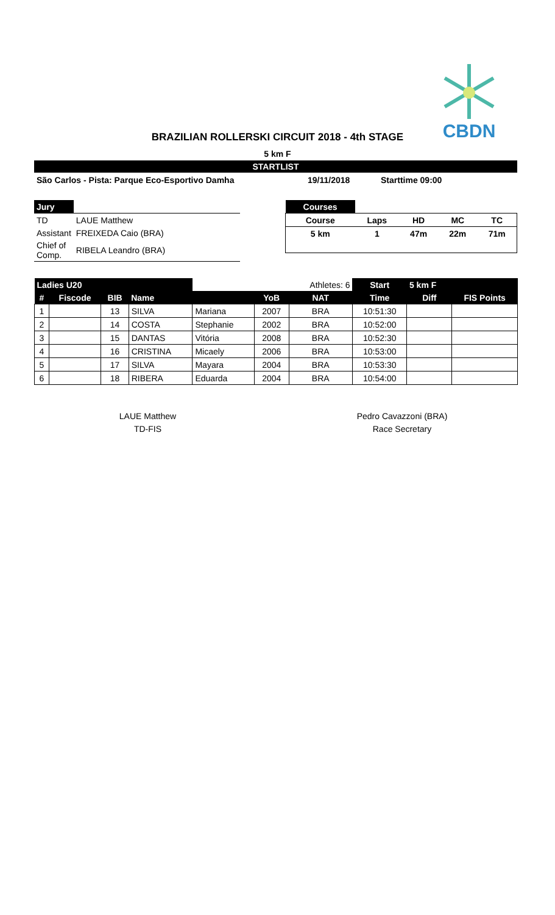CBDN
BRAZILIAN ROLLERSKI CIRCUIT 2018 - 4th STAGE
5 km F
STARTLIST
São Carlos - Pista: Parque Eco-Esportivo Damha 19/11/2018 Starttime 09:00
| Jury | |
| TD | LAUE Matthew |
| Assistant | FREIXEDA Caio (BRA) |
| Chief of Comp. | RIBELA Leandro (BRA) |
| Courses | | | | |
| Course | Laps | HD | MC | TC |
| 5 km | 1 | 47m | 22m | 71m |
| Ladies U20 | | | | | | Athletes: 6 | Start | 5 km F | |
| # | Fiscode | BIB | Name | | YoB | NAT | Time | Diff | FIS Points |
| 1 | | 13 | SILVA | Mariana | 2007 | BRA | 10:51:30 | | |
| 2 | | 14 | COSTA | Stephanie | 2002 | BRA | 10:52:00 | | |
| 3 | | 15 | DANTAS | Vitória | 2008 | BRA | 10:52:30 | | |
| 4 | | 16 | CRISTINA | Micaely | 2006 | BRA | 10:53:00 | | |
| 5 | | 17 | SILVA | Mayara | 2004 | BRA | 10:53:30 | | |
| 6 | | 18 | RIBERA | Eduarda | 2004 | BRA | 10:54:00 | | |
LAUE Matthew
TD-FIS
Pedro Cavazzoni (BRA)
Race Secretary